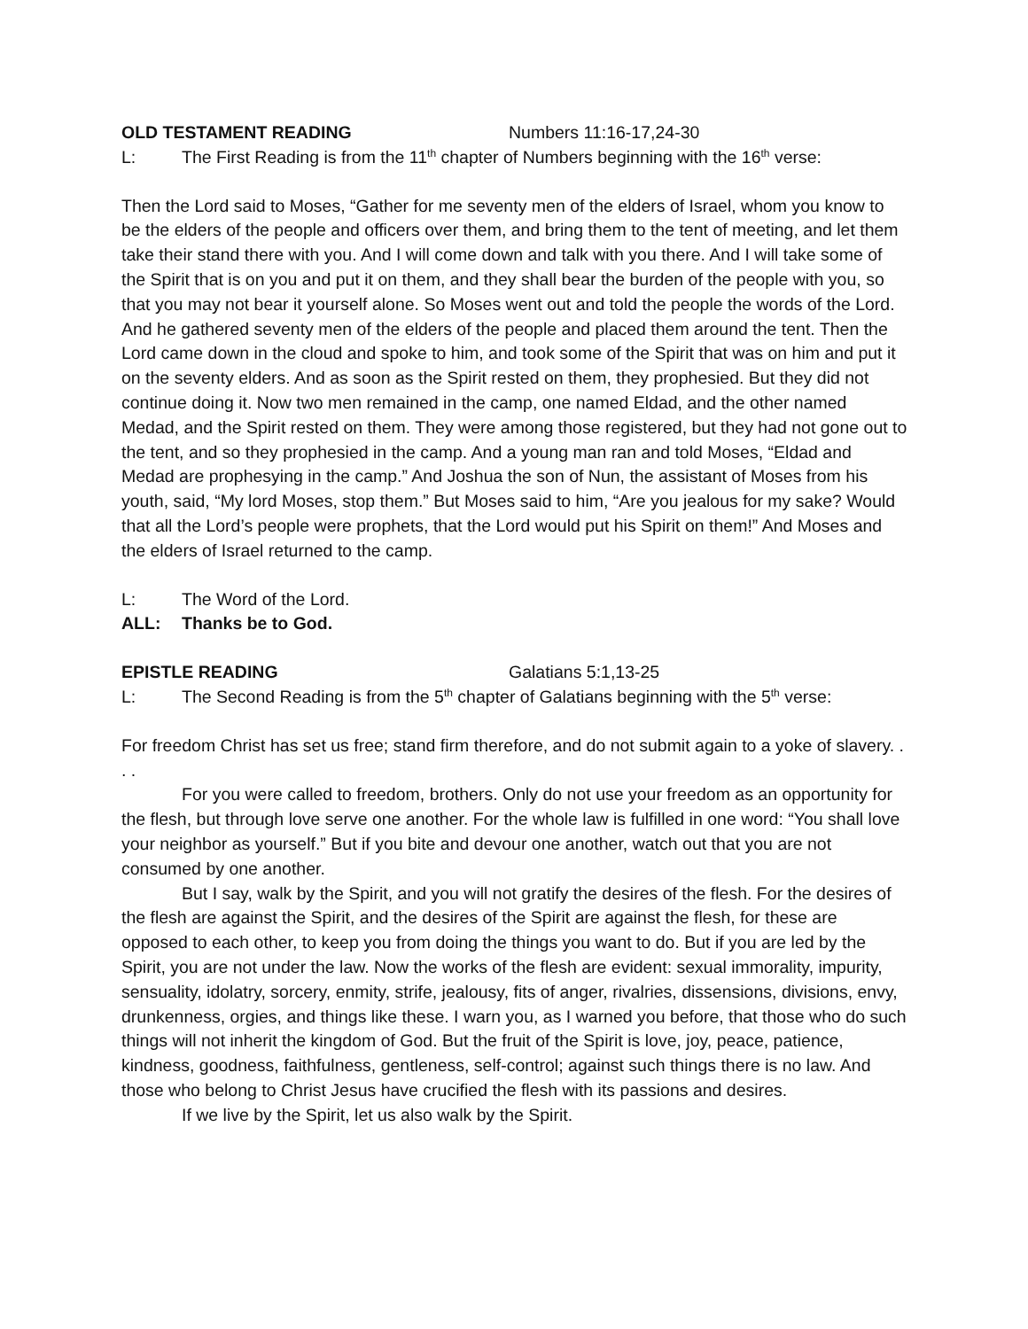OLD TESTAMENT READING Numbers 11:16-17,24-30
L: The First Reading is from the 11<sup>th</sup> chapter of Numbers beginning with the 16<sup>th</sup> verse:
Then the Lord said to Moses, “Gather for me seventy men of the elders of Israel, whom you know to be the elders of the people and officers over them, and bring them to the tent of meeting, and let them take their stand there with you. And I will come down and talk with you there. And I will take some of the Spirit that is on you and put it on them, and they shall bear the burden of the people with you, so that you may not bear it yourself alone. So Moses went out and told the people the words of the Lord. And he gathered seventy men of the elders of the people and placed them around the tent. Then the Lord came down in the cloud and spoke to him, and took some of the Spirit that was on him and put it on the seventy elders. And as soon as the Spirit rested on them, they prophesied. But they did not continue doing it. Now two men remained in the camp, one named Eldad, and the other named Medad, and the Spirit rested on them. They were among those registered, but they had not gone out to the tent, and so they prophesied in the camp. And a young man ran and told Moses, “Eldad and Medad are prophesying in the camp.” And Joshua the son of Nun, the assistant of Moses from his youth, said, “My lord Moses, stop them.” But Moses said to him, “Are you jealous for my sake? Would that all the Lord’s people were prophets, that the Lord would put his Spirit on them!” And Moses and the elders of Israel returned to the camp.
L: The Word of the Lord.
ALL: Thanks be to God.
EPISTLE READING Galatians 5:1,13-25
L: The Second Reading is from the 5<sup>th</sup> chapter of Galatians beginning with the 5<sup>th</sup> verse:
For freedom Christ has set us free; stand firm therefore, and do not submit again to a yoke of slavery. . . .
For you were called to freedom, brothers. Only do not use your freedom as an opportunity for the flesh, but through love serve one another. For the whole law is fulfilled in one word: “You shall love your neighbor as yourself.” But if you bite and devour one another, watch out that you are not consumed by one another.
But I say, walk by the Spirit, and you will not gratify the desires of the flesh. For the desires of the flesh are against the Spirit, and the desires of the Spirit are against the flesh, for these are opposed to each other, to keep you from doing the things you want to do. But if you are led by the Spirit, you are not under the law. Now the works of the flesh are evident: sexual immorality, impurity, sensuality, idolatry, sorcery, enmity, strife, jealousy, fits of anger, rivalries, dissensions, divisions, envy, drunkenness, orgies, and things like these. I warn you, as I warned you before, that those who do such things will not inherit the kingdom of God. But the fruit of the Spirit is love, joy, peace, patience, kindness, goodness, faithfulness, gentleness, self-control; against such things there is no law. And those who belong to Christ Jesus have crucified the flesh with its passions and desires.
If we live by the Spirit, let us also walk by the Spirit.